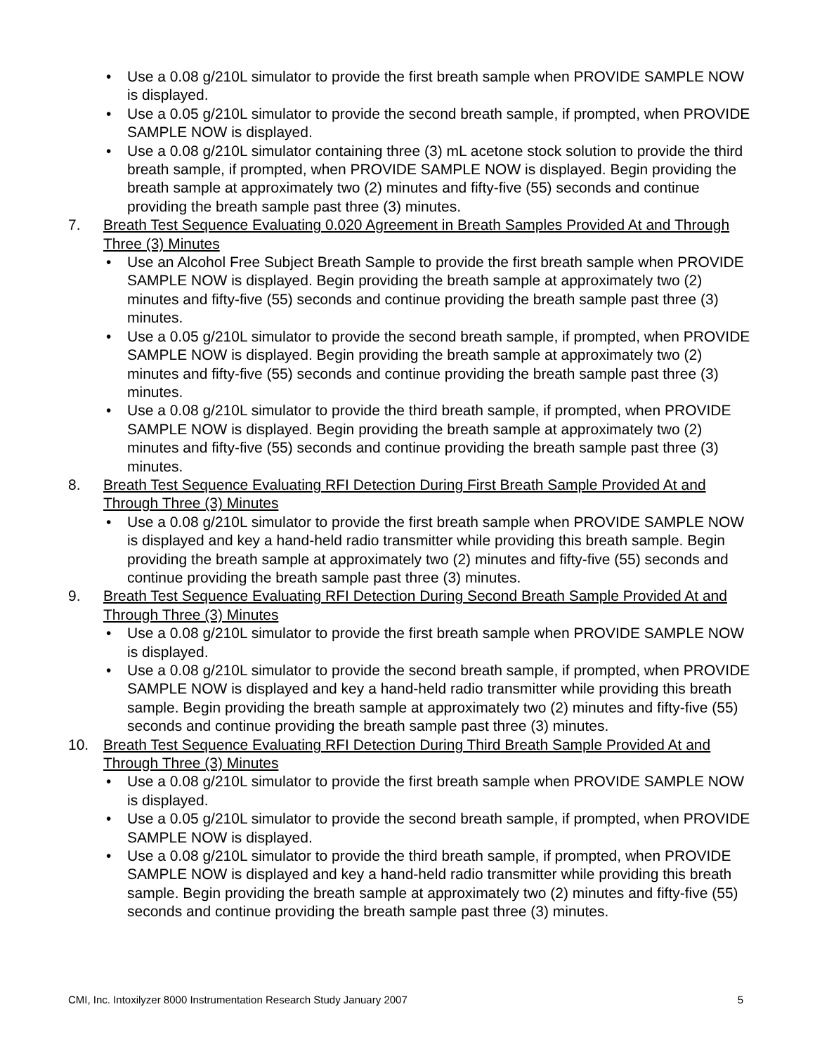• Use a 0.08 g/210L simulator to provide the first breath sample when PROVIDE SAMPLE NOW is displayed.
• Use a 0.05 g/210L simulator to provide the second breath sample, if prompted, when PROVIDE SAMPLE NOW is displayed.
• Use a 0.08 g/210L simulator containing three (3) mL acetone stock solution to provide the third breath sample, if prompted, when PROVIDE SAMPLE NOW is displayed. Begin providing the breath sample at approximately two (2) minutes and fifty-five (55) seconds and continue providing the breath sample past three (3) minutes.
7. Breath Test Sequence Evaluating 0.020 Agreement in Breath Samples Provided At and Through Three (3) Minutes
• Use an Alcohol Free Subject Breath Sample to provide the first breath sample when PROVIDE SAMPLE NOW is displayed. Begin providing the breath sample at approximately two (2) minutes and fifty-five (55) seconds and continue providing the breath sample past three (3) minutes.
• Use a 0.05 g/210L simulator to provide the second breath sample, if prompted, when PROVIDE SAMPLE NOW is displayed. Begin providing the breath sample at approximately two (2) minutes and fifty-five (55) seconds and continue providing the breath sample past three (3) minutes.
• Use a 0.08 g/210L simulator to provide the third breath sample, if prompted, when PROVIDE SAMPLE NOW is displayed. Begin providing the breath sample at approximately two (2) minutes and fifty-five (55) seconds and continue providing the breath sample past three (3) minutes.
8. Breath Test Sequence Evaluating RFI Detection During First Breath Sample Provided At and Through Three (3) Minutes
• Use a 0.08 g/210L simulator to provide the first breath sample when PROVIDE SAMPLE NOW is displayed and key a hand-held radio transmitter while providing this breath sample. Begin providing the breath sample at approximately two (2) minutes and fifty-five (55) seconds and continue providing the breath sample past three (3) minutes.
9. Breath Test Sequence Evaluating RFI Detection During Second Breath Sample Provided At and Through Three (3) Minutes
• Use a 0.08 g/210L simulator to provide the first breath sample when PROVIDE SAMPLE NOW is displayed.
• Use a 0.08 g/210L simulator to provide the second breath sample, if prompted, when PROVIDE SAMPLE NOW is displayed and key a hand-held radio transmitter while providing this breath sample. Begin providing the breath sample at approximately two (2) minutes and fifty-five (55) seconds and continue providing the breath sample past three (3) minutes.
10. Breath Test Sequence Evaluating RFI Detection During Third Breath Sample Provided At and Through Three (3) Minutes
• Use a 0.08 g/210L simulator to provide the first breath sample when PROVIDE SAMPLE NOW is displayed.
• Use a 0.05 g/210L simulator to provide the second breath sample, if prompted, when PROVIDE SAMPLE NOW is displayed.
• Use a 0.08 g/210L simulator to provide the third breath sample, if prompted, when PROVIDE SAMPLE NOW is displayed and key a hand-held radio transmitter while providing this breath sample. Begin providing the breath sample at approximately two (2) minutes and fifty-five (55) seconds and continue providing the breath sample past three (3) minutes.
CMI, Inc. Intoxilyzer 8000 Instrumentation Research Study January 2007 5